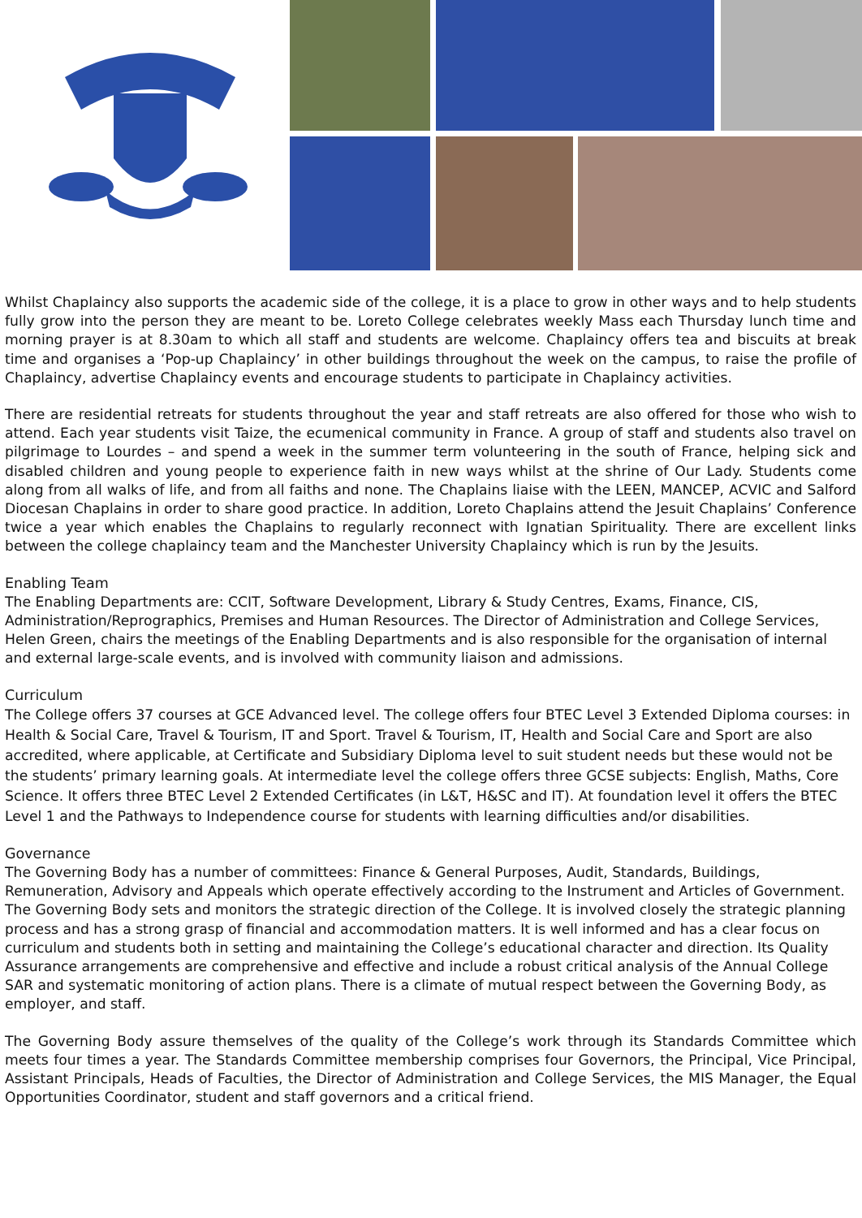Whilst Chaplaincy also supports the academic side of the college, it is a place to grow in other ways and to help students fully grow into the person they are meant to be. Loreto College celebrates weekly Mass each Thursday lunch time and morning prayer is at 8.30am to which all staff and students are welcome. Chaplaincy offers tea and biscuits at break time and organises a ‘Pop-up Chaplaincy’ in other buildings throughout the week on the campus, to raise the profile of Chaplaincy, advertise Chaplaincy events and encourage students to participate in Chaplaincy activities.
There are residential retreats for students throughout the year and staff retreats are also offered for those who wish to attend. Each year students visit Taize, the ecumenical community in France. A group of staff and students also travel on pilgrimage to Lourdes – and spend a week in the summer term volunteering in the south of France, helping sick and disabled children and young people to experience faith in new ways whilst at the shrine of Our Lady. Students come along from all walks of life, and from all faiths and none. The Chaplains liaise with the LEEN, MANCEP, ACVIC and Salford Diocesan Chaplains in order to share good practice. In addition, Loreto Chaplains attend the Jesuit Chaplains’ Conference twice a year which enables the Chaplains to regularly reconnect with Ignatian Spirituality. There are excellent links between the college chaplaincy team and the Manchester University Chaplaincy which is run by the Jesuits.
Enabling Team
The Enabling Departments are: CCIT, Software Development, Library & Study Centres, Exams, Finance, CIS, Administration/Reprographics, Premises and Human Resources. The Director of Administration and College Services, Helen Green, chairs the meetings of the Enabling Departments and is also responsible for the organisation of internal and external large-scale events, and is involved with community liaison and admissions.
Curriculum
The College offers 37 courses at GCE Advanced level. The college offers four BTEC Level 3 Extended Diploma courses: in Health & Social Care, Travel & Tourism, IT and Sport. Travel & Tourism, IT, Health and Social Care and Sport are also accredited, where applicable, at Certificate and Subsidiary Diploma level to suit student needs but these would not be the students’ primary learning goals. At intermediate level the college offers three GCSE subjects: English, Maths, Core Science. It offers three BTEC Level 2 Extended Certificates (in L&T, H&SC and IT). At foundation level it offers the BTEC Level 1 and the Pathways to Independence course for students with learning difficulties and/or disabilities.
Governance
The Governing Body has a number of committees: Finance & General Purposes, Audit, Standards, Buildings, Remuneration, Advisory and Appeals which operate effectively according to the Instrument and Articles of Government. The Governing Body sets and monitors the strategic direction of the College. It is involved closely the strategic planning process and has a strong grasp of financial and accommodation matters. It is well informed and has a clear focus on curriculum and students both in setting and maintaining the College’s educational character and direction. Its Quality Assurance arrangements are comprehensive and effective and include a robust critical analysis of the Annual College SAR and systematic monitoring of action plans. There is a climate of mutual respect between the Governing Body, as employer, and staff.
The Governing Body assure themselves of the quality of the College’s work through its Standards Committee which meets four times a year. The Standards Committee membership comprises four Governors, the Principal, Vice Principal, Assistant Principals, Heads of Faculties, the Director of Administration and College Services, the MIS Manager, the Equal Opportunities Coordinator, student and staff governors and a critical friend.